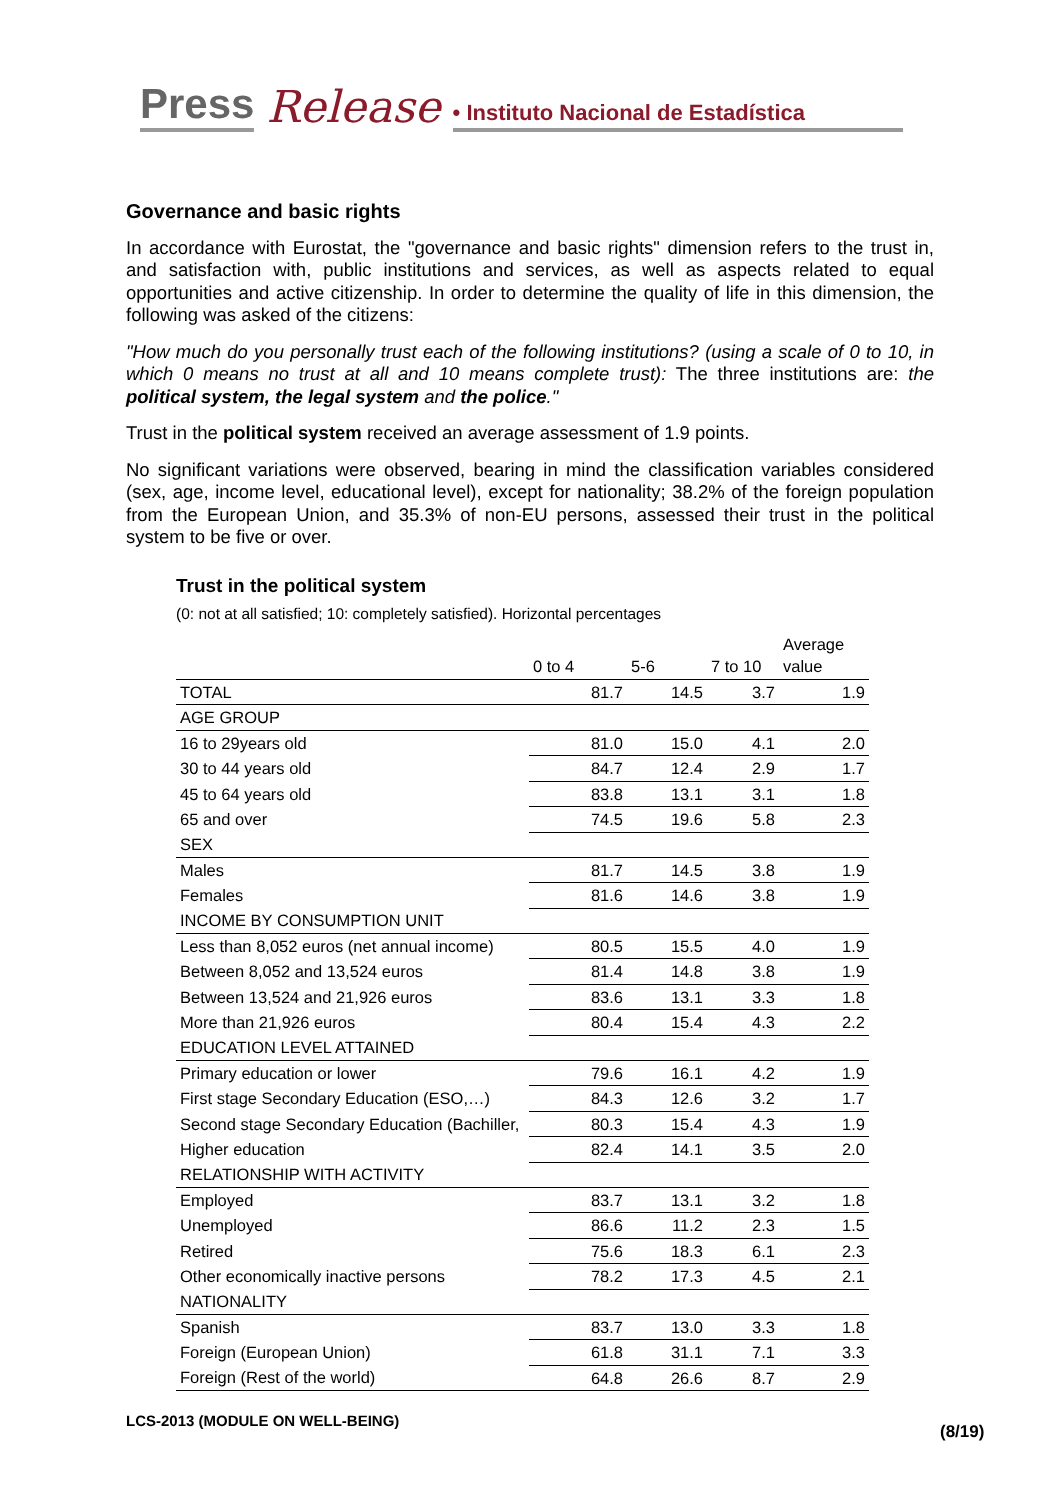Press Release • Instituto Nacional de Estadística
Governance and basic rights
In accordance with Eurostat, the "governance and basic rights" dimension refers to the trust in, and satisfaction with, public institutions and services, as well as aspects related to equal opportunities and active citizenship. In order to determine the quality of life in this dimension, the following was asked of the citizens:
"How much do you personally trust each of the following institutions? (using a scale of 0 to 10, in which 0 means no trust at all and 10 means complete trust): The three institutions are: the political system, the legal system and the police."
Trust in the political system received an average assessment of 1.9 points.
No significant variations were observed, bearing in mind the classification variables considered (sex, age, income level, educational level), except for nationality; 38.2% of the foreign population from the European Union, and 35.3% of non-EU persons, assessed their trust in the political system to be five or over.
Trust in the political system
(0: not at all satisfied; 10: completely satisfied). Horizontal percentages
| | 0 to 4 | 5-6 | 7 to 10 | Average value |
| --- | --- | --- | --- | --- |
| TOTAL | 81.7 | 14.5 | 3.7 | 1.9 |
| AGE GROUP | | | | |
| 16 to 29years old | 81.0 | 15.0 | 4.1 | 2.0 |
| 30 to 44 years old | 84.7 | 12.4 | 2.9 | 1.7 |
| 45 to 64 years old | 83.8 | 13.1 | 3.1 | 1.8 |
| 65 and over | 74.5 | 19.6 | 5.8 | 2.3 |
| SEX | | | | |
| Males | 81.7 | 14.5 | 3.8 | 1.9 |
| Females | 81.6 | 14.6 | 3.8 | 1.9 |
| INCOME BY CONSUMPTION UNIT | | | | |
| Less than 8,052 euros (net annual income) | 80.5 | 15.5 | 4.0 | 1.9 |
| Between 8,052 and 13,524 euros | 81.4 | 14.8 | 3.8 | 1.9 |
| Between 13,524 and 21,926 euros | 83.6 | 13.1 | 3.3 | 1.8 |
| More than 21,926 euros | 80.4 | 15.4 | 4.3 | 2.2 |
| EDUCATION LEVEL ATTAINED | | | | |
| Primary education or lower | 79.6 | 16.1 | 4.2 | 1.9 |
| First stage Secondary Education (ESO,…) | 84.3 | 12.6 | 3.2 | 1.7 |
| Second stage Secondary Education (Bachiller, | 80.3 | 15.4 | 4.3 | 1.9 |
| Higher education | 82.4 | 14.1 | 3.5 | 2.0 |
| RELATIONSHIP WITH ACTIVITY | | | | |
| Employed | 83.7 | 13.1 | 3.2 | 1.8 |
| Unemployed | 86.6 | 11.2 | 2.3 | 1.5 |
| Retired | 75.6 | 18.3 | 6.1 | 2.3 |
| Other economically inactive persons | 78.2 | 17.3 | 4.5 | 2.1 |
| NATIONALITY | | | | |
| Spanish | 83.7 | 13.0 | 3.3 | 1.8 |
| Foreign (European Union) | 61.8 | 31.1 | 7.1 | 3.3 |
| Foreign (Rest of the world) | 64.8 | 26.6 | 8.7 | 2.9 |
LCS-2013 (MODULE ON WELL-BEING)
(8/19)